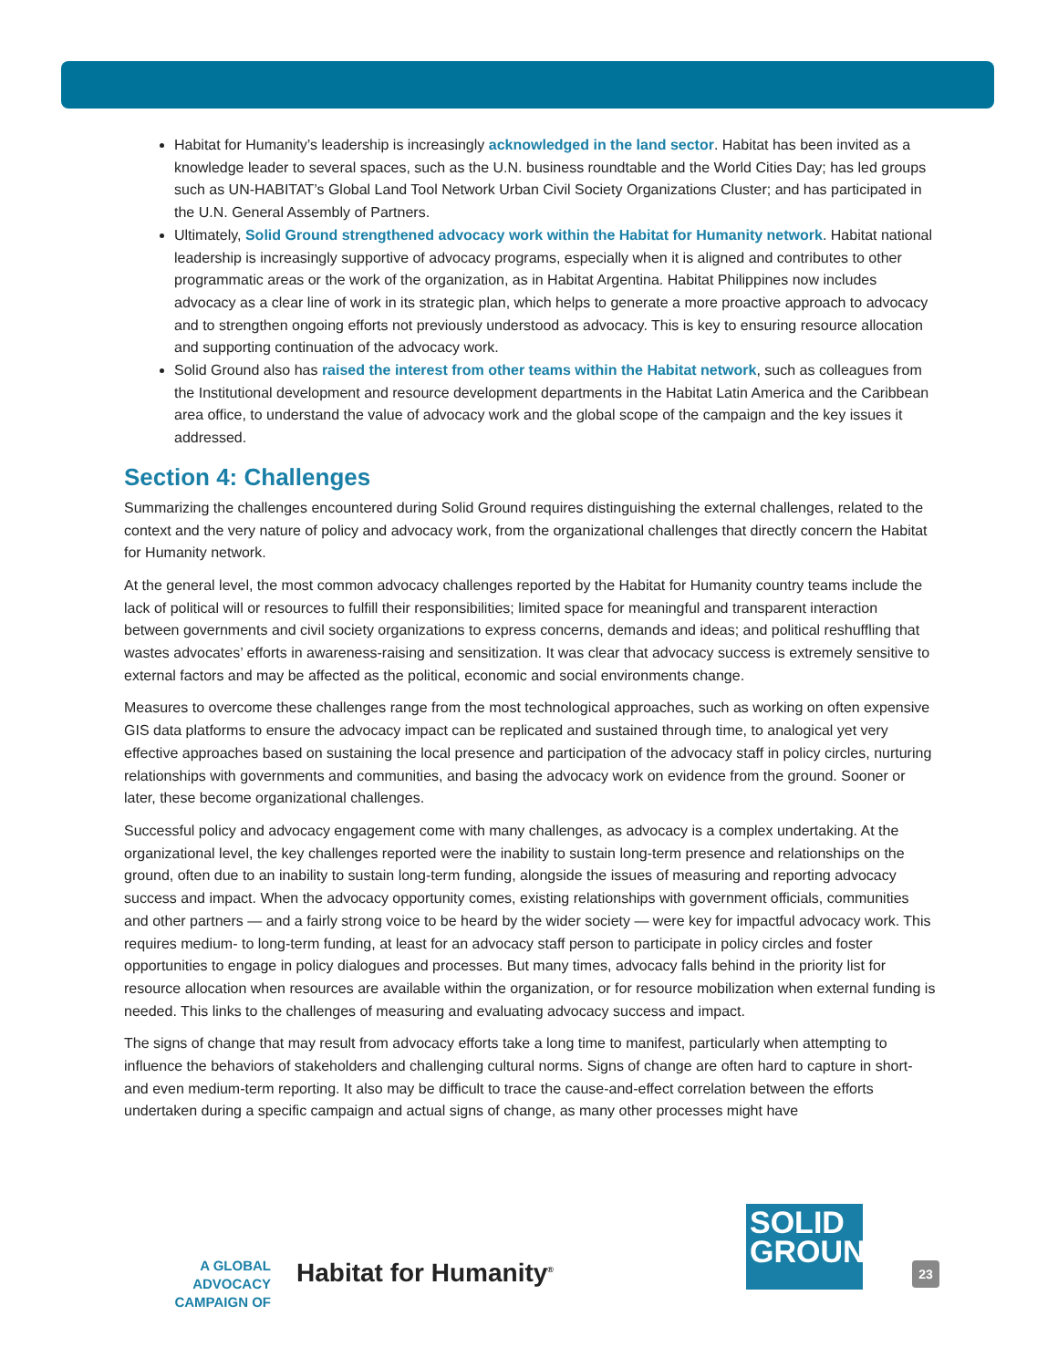Habitat for Humanity’s leadership is increasingly acknowledged in the land sector. Habitat has been invited as a knowledge leader to several spaces, such as the U.N. business roundtable and the World Cities Day; has led groups such as UN-HABITAT’s Global Land Tool Network Urban Civil Society Organizations Cluster; and has participated in the U.N. General Assembly of Partners.
Ultimately, Solid Ground strengthened advocacy work within the Habitat for Humanity network. Habitat national leadership is increasingly supportive of advocacy programs, especially when it is aligned and contributes to other programmatic areas or the work of the organization, as in Habitat Argentina. Habitat Philippines now includes advocacy as a clear line of work in its strategic plan, which helps to generate a more proactive approach to advocacy and to strengthen ongoing efforts not previously understood as advocacy. This is key to ensuring resource allocation and supporting continuation of the advocacy work.
Solid Ground also has raised the interest from other teams within the Habitat network, such as colleagues from the Institutional development and resource development departments in the Habitat Latin America and the Caribbean area office, to understand the value of advocacy work and the global scope of the campaign and the key issues it addressed.
Section 4: Challenges
Summarizing the challenges encountered during Solid Ground requires distinguishing the external challenges, related to the context and the very nature of policy and advocacy work, from the organizational challenges that directly concern the Habitat for Humanity network.
At the general level, the most common advocacy challenges reported by the Habitat for Humanity country teams include the lack of political will or resources to fulfill their responsibilities; limited space for meaningful and transparent interaction between governments and civil society organizations to express concerns, demands and ideas; and political reshuffling that wastes advocates’ efforts in awareness-raising and sensitization. It was clear that advocacy success is extremely sensitive to external factors and may be affected as the political, economic and social environments change.
Measures to overcome these challenges range from the most technological approaches, such as working on often expensive GIS data platforms to ensure the advocacy impact can be replicated and sustained through time, to analogical yet very effective approaches based on sustaining the local presence and participation of the advocacy staff in policy circles, nurturing relationships with governments and communities, and basing the advocacy work on evidence from the ground. Sooner or later, these become organizational challenges.
Successful policy and advocacy engagement come with many challenges, as advocacy is a complex undertaking. At the organizational level, the key challenges reported were the inability to sustain long-term presence and relationships on the ground, often due to an inability to sustain long-term funding, alongside the issues of measuring and reporting advocacy success and impact. When the advocacy opportunity comes, existing relationships with government officials, communities and other partners — and a fairly strong voice to be heard by the wider society — were key for impactful advocacy work. This requires medium- to long-term funding, at least for an advocacy staff person to participate in policy circles and foster opportunities to engage in policy dialogues and processes. But many times, advocacy falls behind in the priority list for resource allocation when resources are available within the organization, or for resource mobilization when external funding is needed. This links to the challenges of measuring and evaluating advocacy success and impact.
The signs of change that may result from advocacy efforts take a long time to manifest, particularly when attempting to influence the behaviors of stakeholders and challenging cultural norms. Signs of change are often hard to capture in short- and even medium-term reporting. It also may be difficult to trace the cause-and-effect correlation between the efforts undertaken during a specific campaign and actual signs of change, as many other processes might have
A GLOBAL ADVOCACY CAMPAIGN OF
Habitat for Humanity<sup>®</sup>
SOLID GROUND
23